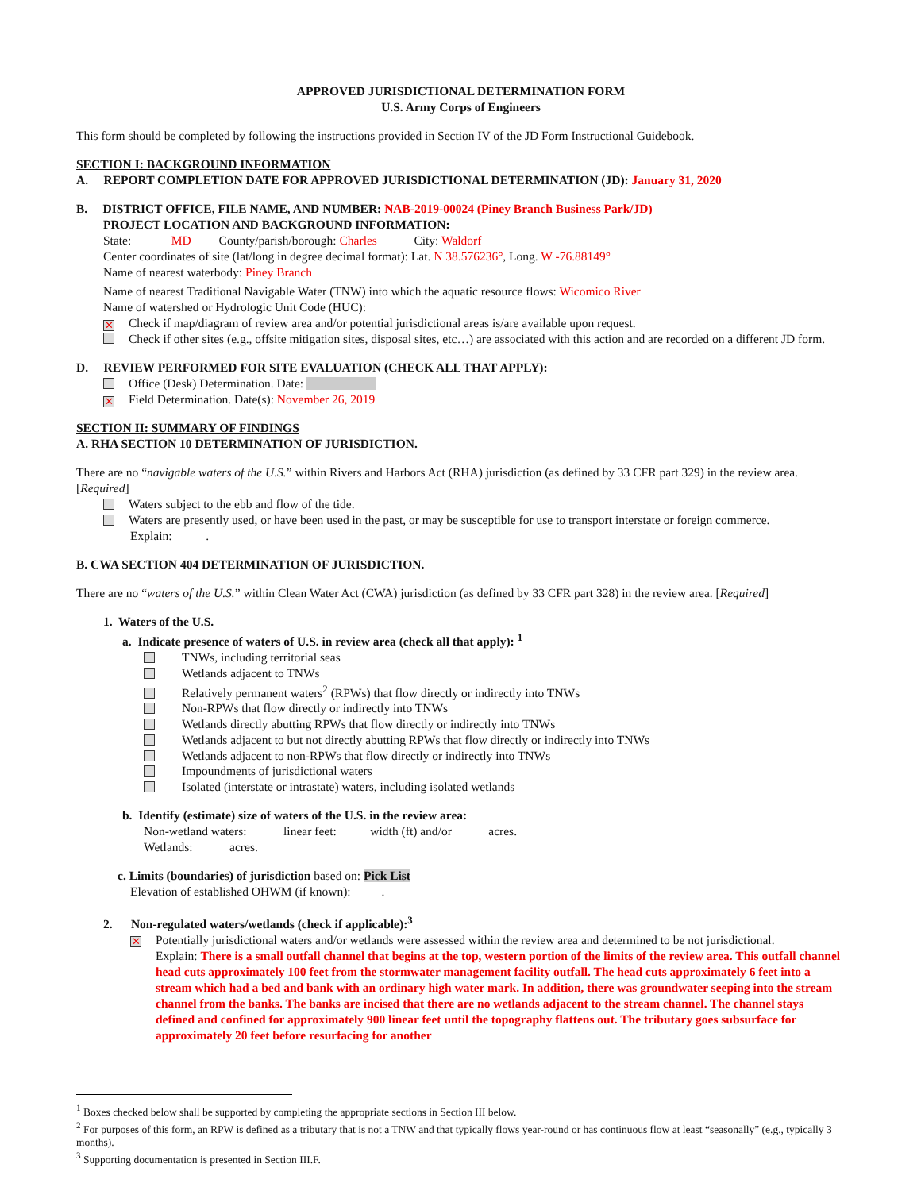APPROVED JURISDICTIONAL DETERMINATION FORM
U.S. Army Corps of Engineers
This form should be completed by following the instructions provided in Section IV of the JD Form Instructional Guidebook.
SECTION I: BACKGROUND INFORMATION
A. REPORT COMPLETION DATE FOR APPROVED JURISDICTIONAL DETERMINATION (JD): January 31, 2020
B. DISTRICT OFFICE, FILE NAME, AND NUMBER: NAB-2019-00024 (Piney Branch Business Park/JD)
PROJECT LOCATION AND BACKGROUND INFORMATION:
State: MD County/parish/borough: Charles City: Waldorf
Center coordinates of site (lat/long in degree decimal format): Lat. N 38.576236°, Long. W -76.88149°
Name of nearest waterbody: Piney Branch
Name of nearest Traditional Navigable Water (TNW) into which the aquatic resource flows: Wicomico River
Name of watershed or Hydrologic Unit Code (HUC):
✕ Check if map/diagram of review area and/or potential jurisdictional areas is/are available upon request.
Check if other sites (e.g., offsite mitigation sites, disposal sites, etc…) are associated with this action and are recorded on a different JD form.
D. REVIEW PERFORMED FOR SITE EVALUATION (CHECK ALL THAT APPLY):
Office (Desk) Determination. Date:
✕ Field Determination. Date(s): November 26, 2019
SECTION II: SUMMARY OF FINDINGS
A. RHA SECTION 10 DETERMINATION OF JURISDICTION.
There are no “navigable waters of the U.S.” within Rivers and Harbors Act (RHA) jurisdiction (as defined by 33 CFR part 329) in the review area. [Required]
Waters subject to the ebb and flow of the tide.
Waters are presently used, or have been used in the past, or may be susceptible for use to transport interstate or foreign commerce.
Explain: .
B. CWA SECTION 404 DETERMINATION OF JURISDICTION.
There are no “waters of the U.S.” within Clean Water Act (CWA) jurisdiction (as defined by 33 CFR part 328) in the review area. [Required]
1. Waters of the U.S.
a. Indicate presence of waters of U.S. in review area (check all that apply): <sup>1</sup>
TNWs, including territorial seas
Wetlands adjacent to TNWs
Relatively permanent waters<sup>2</sup> (RPWs) that flow directly or indirectly into TNWs
Non-RPWs that flow directly or indirectly into TNWs
Wetlands directly abutting RPWs that flow directly or indirectly into TNWs
Wetlands adjacent to but not directly abutting RPWs that flow directly or indirectly into TNWs
Wetlands adjacent to non-RPWs that flow directly or indirectly into TNWs
Impoundments of jurisdictional waters
Isolated (interstate or intrastate) waters, including isolated wetlands
b. Identify (estimate) size of waters of the U.S. in the review area:
Non-wetland waters: linear feet: width (ft) and/or acres.
Wetlands: acres.
c. Limits (boundaries) of jurisdiction based on: Pick List
Elevation of established OHWM (if known): .
2. Non-regulated waters/wetlands (check if applicable):<sup>3</sup>
✕
Potentially jurisdictional waters and/or wetlands were assessed within the review area and determined to be not jurisdictional.
Explain: There is a small outfall channel that begins at the top, western portion of the limits of the review area. This outfall channel head cuts approximately 100 feet from the stormwater management facility outfall. The head cuts approximately 6 feet into a stream which had a bed and bank with an ordinary high water mark. In addition, there was groundwater seeping into the stream channel from the banks. The banks are incised that there are no wetlands adjacent to the stream channel. The channel stays defined and confined for approximately 900 linear feet until the topography flattens out. The tributary goes subsurface for approximately 20 feet before resurfacing for another
<sup>1</sup> Boxes checked below shall be supported by completing the appropriate sections in Section III below.
<sup>2</sup> For purposes of this form, an RPW is defined as a tributary that is not a TNW and that typically flows year-round or has continuous flow at least “seasonally” (e.g., typically 3 months).
<sup>3</sup> Supporting documentation is presented in Section III.F.